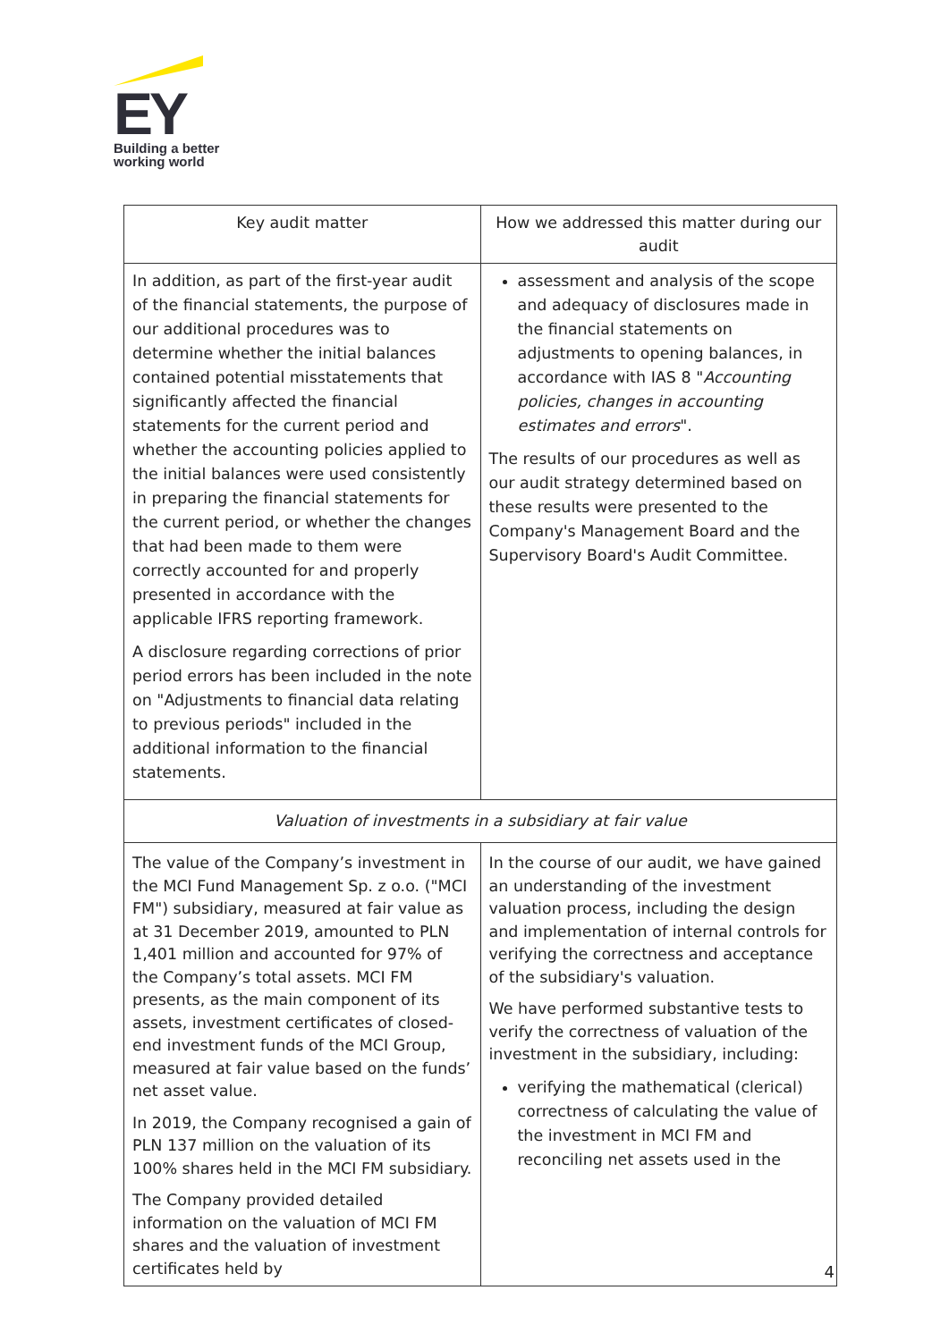EY
Building a better
working world
| Key audit matter | How we addressed this matter during our audit |
| --- | --- |
| In addition, as part of the first-year audit of the financial statements, the purpose of our additional procedures was to determine whether the initial balances contained potential misstatements that significantly affected the financial statements for the current period and whether the accounting policies applied to the initial balances were used consistently in preparing the financial statements for the current period, or whether the changes that had been made to them were correctly accounted for and properly presented in accordance with the applicable IFRS reporting framework. A disclosure regarding corrections of prior period errors has been included in the note on "Adjustments to financial data relating to previous periods" included in the additional information to the financial statements. | assessment and analysis of the scope and adequacy of disclosures made in the financial statements on adjustments to opening balances, in accordance with IAS 8 " Accounting policies, changes in accounting estimates and errors ". The results of our procedures as well as our audit strategy determined based on these results were presented to the Company's Management Board and the Supervisory Board's Audit Committee. |
| Valuation of investments in a subsidiary at fair value | |
| The value of the Company’s investment in the MCI Fund Management Sp. z o.o. ("MCI FM") subsidiary, measured at fair value as at 31 December 2019, amounted to PLN 1,401 million and accounted for 97% of the Company’s total assets. MCI FM presents, as the main component of its assets, investment certificates of closed-end investment funds of the MCI Group, measured at fair value based on the funds’ net asset value. In 2019, the Company recognised a gain of PLN 137 million on the valuation of its 100% shares held in the MCI FM subsidiary. The Company provided detailed information on the valuation of MCI FM shares and the valuation of investment certificates held by | In the course of our audit, we have gained an understanding of the investment valuation process, including the design and implementation of internal controls for verifying the correctness and acceptance of the subsidiary's valuation. We have performed substantive tests to verify the correctness of valuation of the investment in the subsidiary, including: verifying the mathematical (clerical) correctness of calculating the value of the investment in MCI FM and reconciling net assets used in the |
4